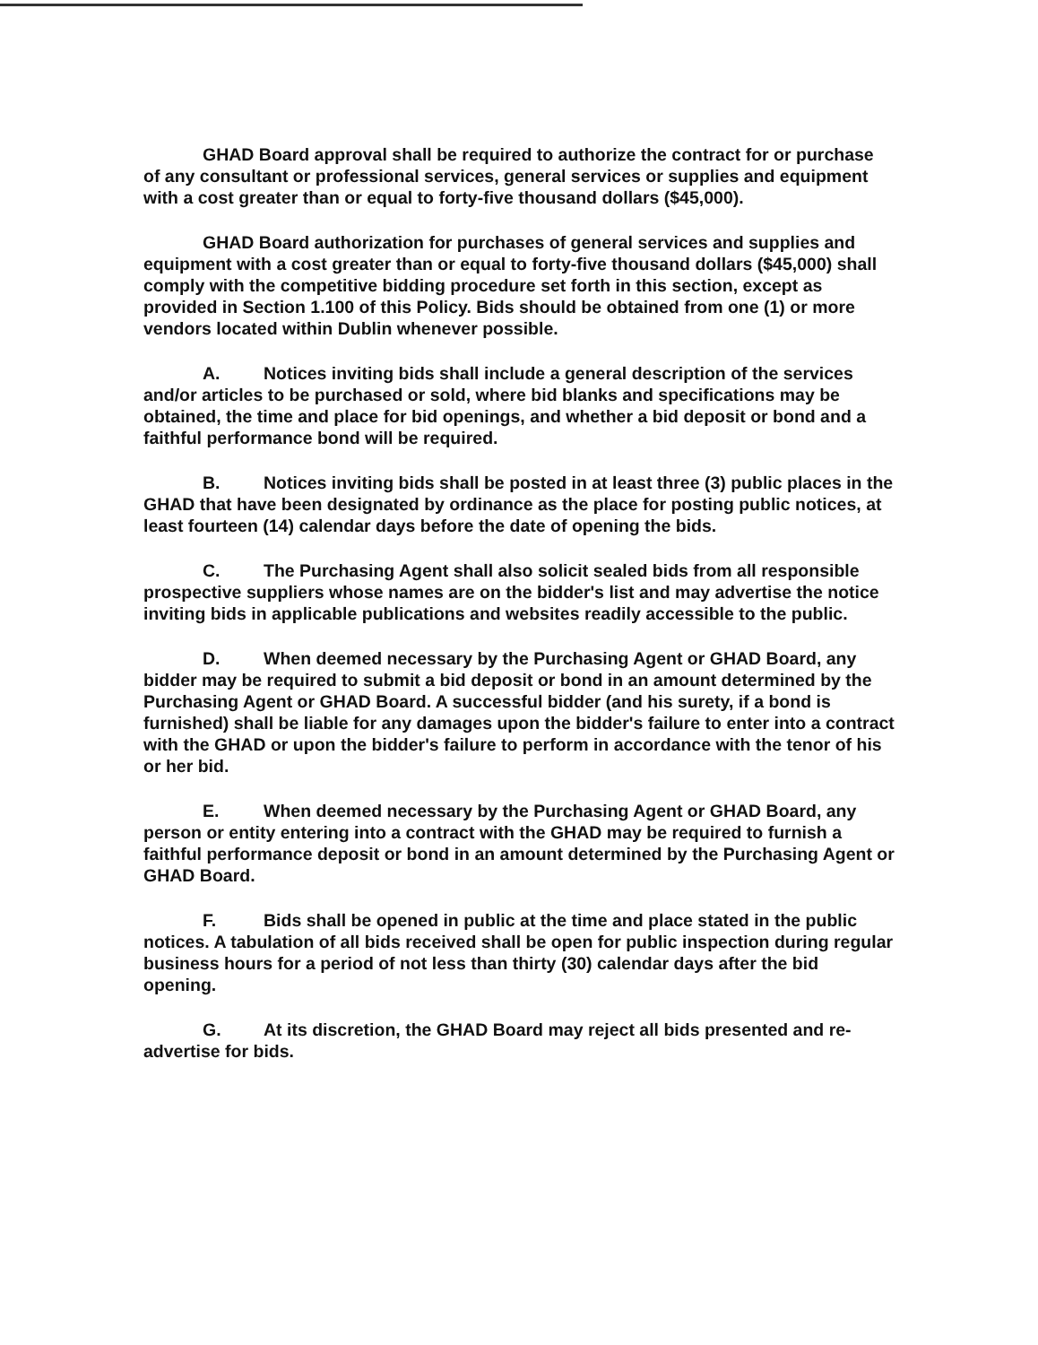GHAD Board approval shall be required to authorize the contract for or purchase of any consultant or professional services, general services or supplies and equipment with a cost greater than or equal to forty-five thousand dollars ($45,000).
GHAD Board authorization for purchases of general services and supplies and equipment with a cost greater than or equal to forty-five thousand dollars ($45,000) shall comply with the competitive bidding procedure set forth in this section, except as provided in Section 1.100 of this Policy. Bids should be obtained from one (1) or more vendors located within Dublin whenever possible.
A. Notices inviting bids shall include a general description of the services and/or articles to be purchased or sold, where bid blanks and specifications may be obtained, the time and place for bid openings, and whether a bid deposit or bond and a faithful performance bond will be required.
B. Notices inviting bids shall be posted in at least three (3) public places in the GHAD that have been designated by ordinance as the place for posting public notices, at least fourteen (14) calendar days before the date of opening the bids.
C. The Purchasing Agent shall also solicit sealed bids from all responsible prospective suppliers whose names are on the bidder's list and may advertise the notice inviting bids in applicable publications and websites readily accessible to the public.
D. When deemed necessary by the Purchasing Agent or GHAD Board, any bidder may be required to submit a bid deposit or bond in an amount determined by the Purchasing Agent or GHAD Board. A successful bidder (and his surety, if a bond is furnished) shall be liable for any damages upon the bidder's failure to enter into a contract with the GHAD or upon the bidder's failure to perform in accordance with the tenor of his or her bid.
E. When deemed necessary by the Purchasing Agent or GHAD Board, any person or entity entering into a contract with the GHAD may be required to furnish a faithful performance deposit or bond in an amount determined by the Purchasing Agent or GHAD Board.
F. Bids shall be opened in public at the time and place stated in the public notices. A tabulation of all bids received shall be open for public inspection during regular business hours for a period of not less than thirty (30) calendar days after the bid opening.
G. At its discretion, the GHAD Board may reject all bids presented and re-advertise for bids.